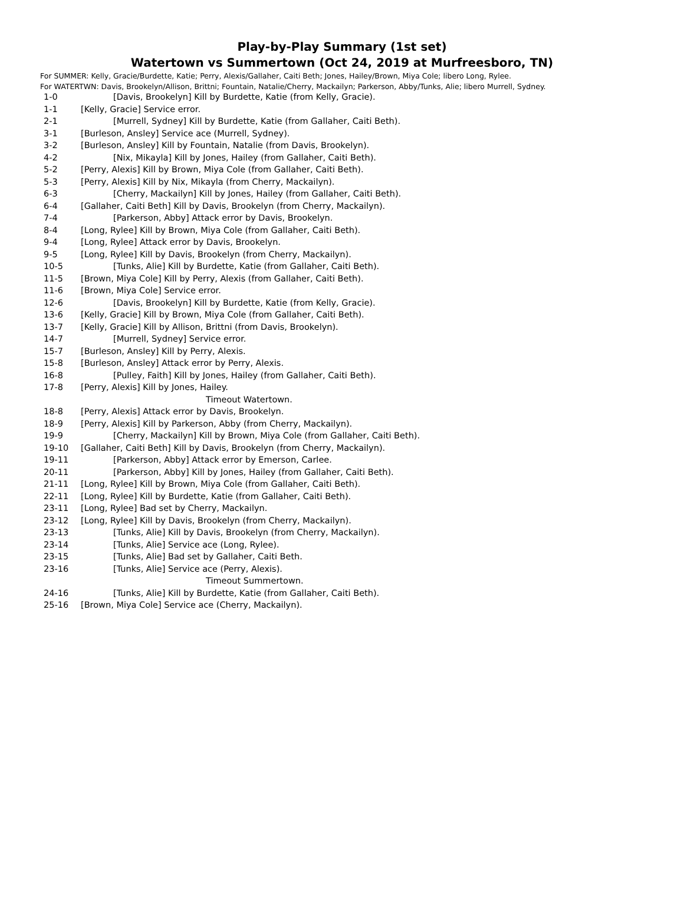Play-by-Play Summary (1st set)
Watertown vs Summertown (Oct 24, 2019 at Murfreesboro, TN)
For SUMMER: Kelly, Gracie/Burdette, Katie; Perry, Alexis/Gallaher, Caiti Beth; Jones, Hailey/Brown, Miya Cole; libero Long, Rylee.
For WATERTWN: Davis, Brookelyn/Allison, Brittni; Fountain, Natalie/Cherry, Mackailyn; Parkerson, Abby/Tunks, Alie; libero Murrell, Sydney.
| 1-0 | [Davis, Brookelyn] Kill by Burdette, Katie (from Kelly, Gracie). |
| 1-1 | [Kelly, Gracie] Service error. |
| 2-1 | [Murrell, Sydney] Kill by Burdette, Katie (from Gallaher, Caiti Beth). |
| 3-1 | [Burleson, Ansley] Service ace (Murrell, Sydney). |
| 3-2 | [Burleson, Ansley] Kill by Fountain, Natalie (from Davis, Brookelyn). |
| 4-2 | [Nix, Mikayla] Kill by Jones, Hailey (from Gallaher, Caiti Beth). |
| 5-2 | [Perry, Alexis] Kill by Brown, Miya Cole (from Gallaher, Caiti Beth). |
| 5-3 | [Perry, Alexis] Kill by Nix, Mikayla (from Cherry, Mackailyn). |
| 6-3 | [Cherry, Mackailyn] Kill by Jones, Hailey (from Gallaher, Caiti Beth). |
| 6-4 | [Gallaher, Caiti Beth] Kill by Davis, Brookelyn (from Cherry, Mackailyn). |
| 7-4 | [Parkerson, Abby] Attack error by Davis, Brookelyn. |
| 8-4 | [Long, Rylee] Kill by Brown, Miya Cole (from Gallaher, Caiti Beth). |
| 9-4 | [Long, Rylee] Attack error by Davis, Brookelyn. |
| 9-5 | [Long, Rylee] Kill by Davis, Brookelyn (from Cherry, Mackailyn). |
| 10-5 | [Tunks, Alie] Kill by Burdette, Katie (from Gallaher, Caiti Beth). |
| 11-5 | [Brown, Miya Cole] Kill by Perry, Alexis (from Gallaher, Caiti Beth). |
| 11-6 | [Brown, Miya Cole] Service error. |
| 12-6 | [Davis, Brookelyn] Kill by Burdette, Katie (from Kelly, Gracie). |
| 13-6 | [Kelly, Gracie] Kill by Brown, Miya Cole (from Gallaher, Caiti Beth). |
| 13-7 | [Kelly, Gracie] Kill by Allison, Brittni (from Davis, Brookelyn). |
| 14-7 | [Murrell, Sydney] Service error. |
| 15-7 | [Burleson, Ansley] Kill by Perry, Alexis. |
| 15-8 | [Burleson, Ansley] Attack error by Perry, Alexis. |
| 16-8 | [Pulley, Faith] Kill by Jones, Hailey (from Gallaher, Caiti Beth). |
| 17-8 | [Perry, Alexis] Kill by Jones, Hailey. |
| | Timeout Watertown. |
| 18-8 | [Perry, Alexis] Attack error by Davis, Brookelyn. |
| 18-9 | [Perry, Alexis] Kill by Parkerson, Abby (from Cherry, Mackailyn). |
| 19-9 | [Cherry, Mackailyn] Kill by Brown, Miya Cole (from Gallaher, Caiti Beth). |
| 19-10 | [Gallaher, Caiti Beth] Kill by Davis, Brookelyn (from Cherry, Mackailyn). |
| 19-11 | [Parkerson, Abby] Attack error by Emerson, Carlee. |
| 20-11 | [Parkerson, Abby] Kill by Jones, Hailey (from Gallaher, Caiti Beth). |
| 21-11 | [Long, Rylee] Kill by Brown, Miya Cole (from Gallaher, Caiti Beth). |
| 22-11 | [Long, Rylee] Kill by Burdette, Katie (from Gallaher, Caiti Beth). |
| 23-11 | [Long, Rylee] Bad set by Cherry, Mackailyn. |
| 23-12 | [Long, Rylee] Kill by Davis, Brookelyn (from Cherry, Mackailyn). |
| 23-13 | [Tunks, Alie] Kill by Davis, Brookelyn (from Cherry, Mackailyn). |
| 23-14 | [Tunks, Alie] Service ace (Long, Rylee). |
| 23-15 | [Tunks, Alie] Bad set by Gallaher, Caiti Beth. |
| 23-16 | [Tunks, Alie] Service ace (Perry, Alexis). |
| | Timeout Summertown. |
| 24-16 | [Tunks, Alie] Kill by Burdette, Katie (from Gallaher, Caiti Beth). |
| 25-16 | [Brown, Miya Cole] Service ace (Cherry, Mackailyn). |